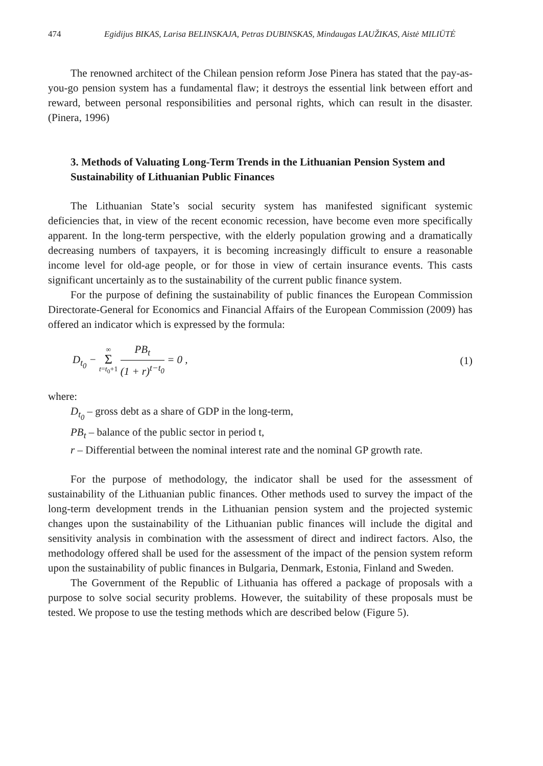474 Egidijus BIKAS, Larisa BELINSKAJA, Petras DUBINSKAS, Mindaugas LAUŽIKAS, Aistė MILIŪTĖ
The renowned architect of the Chilean pension reform Jose Pinera has stated that the pay-as-you-go pension system has a fundamental flaw; it destroys the essential link between effort and reward, between personal responsibilities and personal rights, which can result in the disaster. (Pinera, 1996)
3. Methods of Valuating Long-Term Trends in the Lithuanian Pension System and Sustainability of Lithuanian Public Finances
The Lithuanian State’s social security system has manifested significant systemic deficiencies that, in view of the recent economic recession, have become even more specifically apparent. In the long-term perspective, with the elderly population growing and a dramatically decreasing numbers of taxpayers, it is becoming increasingly difficult to ensure a reasonable income level for old-age people, or for those in view of certain insurance events. This casts significant uncertainly as to the sustainability of the current public finance system.
For the purpose of defining the sustainability of public finances the European Commission Directorate-General for Economics and Financial Affairs of the European Commission (2009) has offered an indicator which is expressed by the formula:
D<sub>t<sub>0</sub></sub> − ∞ Σ t=t<sub>0</sub>+1 PB<sub>t</sub> (1 + r)<sup>t−t<sub>0</sub></sup> = 0 ,
(1)
where:
D<sub>t<sub>0</sub></sub> – gross debt as a share of GDP in the long-term,
PB<sub>t</sub> – balance of the public sector in period t,
r – Differential between the nominal interest rate and the nominal GP growth rate.
For the purpose of methodology, the indicator shall be used for the assessment of sustainability of the Lithuanian public finances. Other methods used to survey the impact of the long-term development trends in the Lithuanian pension system and the projected systemic changes upon the sustainability of the Lithuanian public finances will include the digital and sensitivity analysis in combination with the assessment of direct and indirect factors. Also, the methodology offered shall be used for the assessment of the impact of the pension system reform upon the sustainability of public finances in Bulgaria, Denmark, Estonia, Finland and Sweden.
The Government of the Republic of Lithuania has offered a package of proposals with a purpose to solve social security problems. However, the suitability of these proposals must be tested. We propose to use the testing methods which are described below (Figure 5).